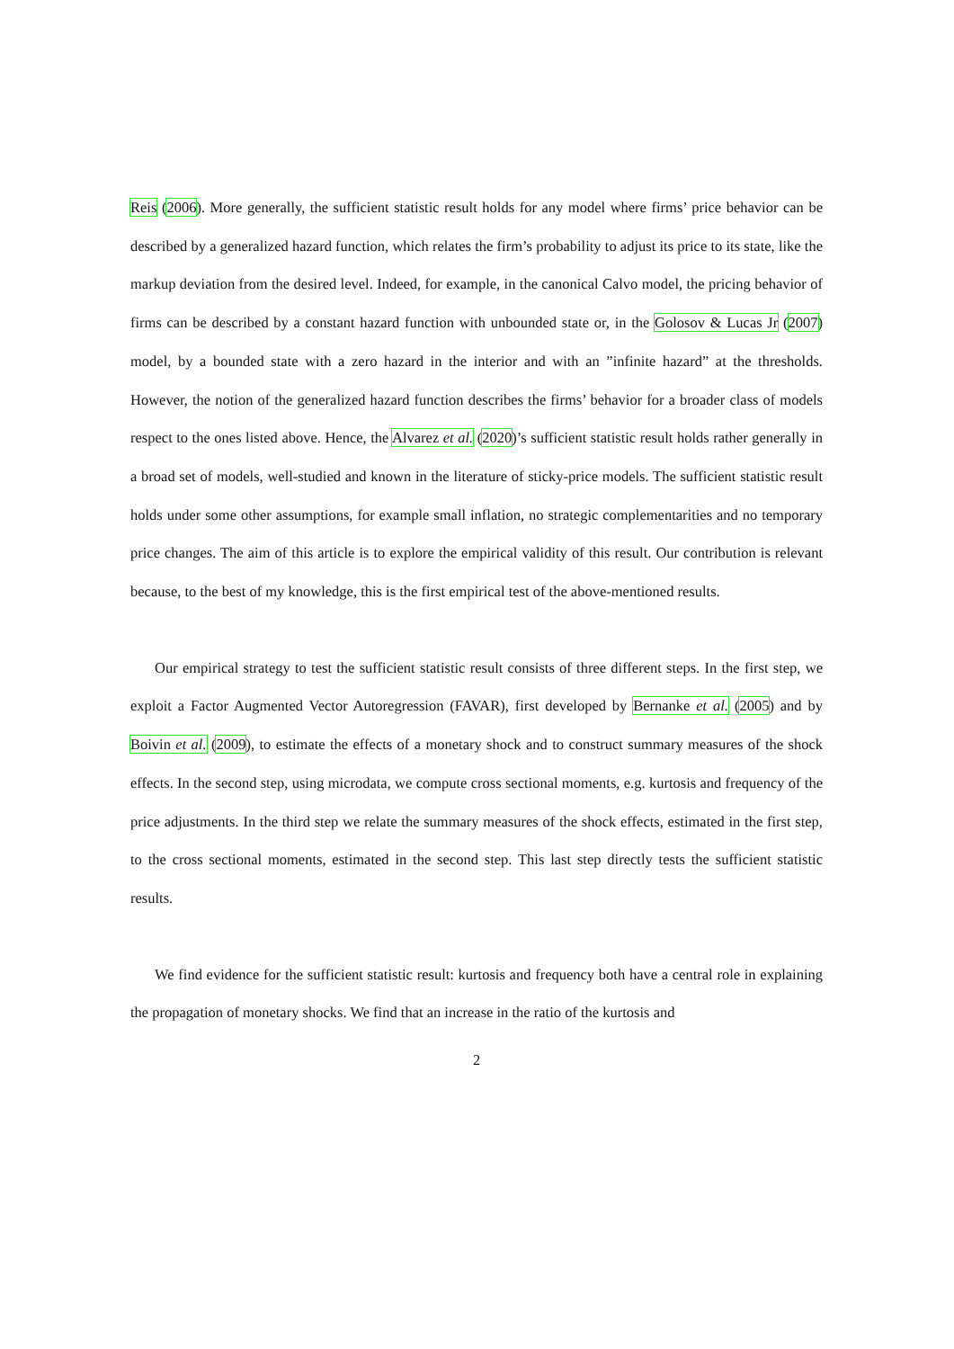Reis (2006). More generally, the sufficient statistic result holds for any model where firms’ price behavior can be described by a generalized hazard function, which relates the firm’s probability to adjust its price to its state, like the markup deviation from the desired level. Indeed, for example, in the canonical Calvo model, the pricing behavior of firms can be described by a constant hazard function with unbounded state or, in the Golosov & Lucas Jr (2007) model, by a bounded state with a zero hazard in the interior and with an ”infinite hazard” at the thresholds. However, the notion of the generalized hazard function describes the firms’ behavior for a broader class of models respect to the ones listed above. Hence, the Alvarez et al. (2020)’s sufficient statistic result holds rather generally in a broad set of models, well-studied and known in the literature of sticky-price models. The sufficient statistic result holds under some other assumptions, for example small inflation, no strategic complementarities and no temporary price changes. The aim of this article is to explore the empirical validity of this result. Our contribution is relevant because, to the best of my knowledge, this is the first empirical test of the above-mentioned results.
Our empirical strategy to test the sufficient statistic result consists of three different steps. In the first step, we exploit a Factor Augmented Vector Autoregression (FAVAR), first developed by Bernanke et al. (2005) and by Boivin et al. (2009), to estimate the effects of a monetary shock and to construct summary measures of the shock effects. In the second step, using microdata, we compute cross sectional moments, e.g. kurtosis and frequency of the price adjustments. In the third step we relate the summary measures of the shock effects, estimated in the first step, to the cross sectional moments, estimated in the second step. This last step directly tests the sufficient statistic results.
We find evidence for the sufficient statistic result: kurtosis and frequency both have a central role in explaining the propagation of monetary shocks. We find that an increase in the ratio of the kurtosis and
2